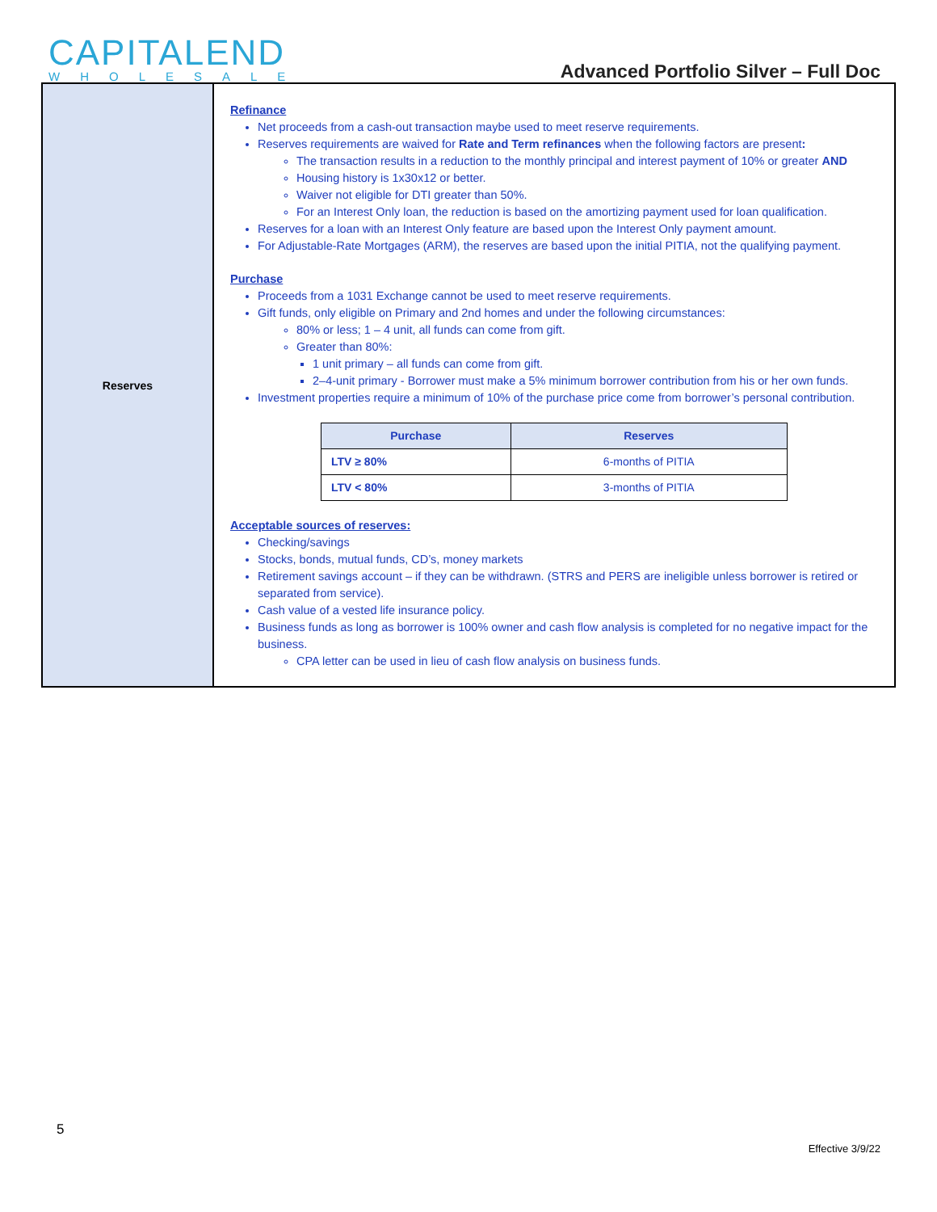CAPITALEND
WHOLESALE
Advanced Portfolio Silver – Full Doc
Reserves
Refinance
Net proceeds from a cash-out transaction maybe used to meet reserve requirements.
Reserves requirements are waived for Rate and Term refinances when the following factors are present:
The transaction results in a reduction to the monthly principal and interest payment of 10% or greater AND
Housing history is 1x30x12 or better.
Waiver not eligible for DTI greater than 50%.
For an Interest Only loan, the reduction is based on the amortizing payment used for loan qualification.
Reserves for a loan with an Interest Only feature are based upon the Interest Only payment amount.
For Adjustable-Rate Mortgages (ARM), the reserves are based upon the initial PITIA, not the qualifying payment.
Purchase
Proceeds from a 1031 Exchange cannot be used to meet reserve requirements.
Gift funds, only eligible on Primary and 2nd homes and under the following circumstances:
80% or less; 1 – 4 unit, all funds can come from gift.
Greater than 80%:
1 unit primary – all funds can come from gift.
2–4-unit primary - Borrower must make a 5% minimum borrower contribution from his or her own funds.
Investment properties require a minimum of 10% of the purchase price come from borrower’s personal contribution.
| Purchase | Reserves |
| --- | --- |
| LTV ≥ 80% | 6-months of PITIA |
| LTV < 80% | 3-months of PITIA |
Acceptable sources of reserves:
Checking/savings
Stocks, bonds, mutual funds, CD’s, money markets
Retirement savings account – if they can be withdrawn. (STRS and PERS are ineligible unless borrower is retired or separated from service).
Cash value of a vested life insurance policy.
Business funds as long as borrower is 100% owner and cash flow analysis is completed for no negative impact for the business.
CPA letter can be used in lieu of cash flow analysis on business funds.
5
Effective 3/9/22